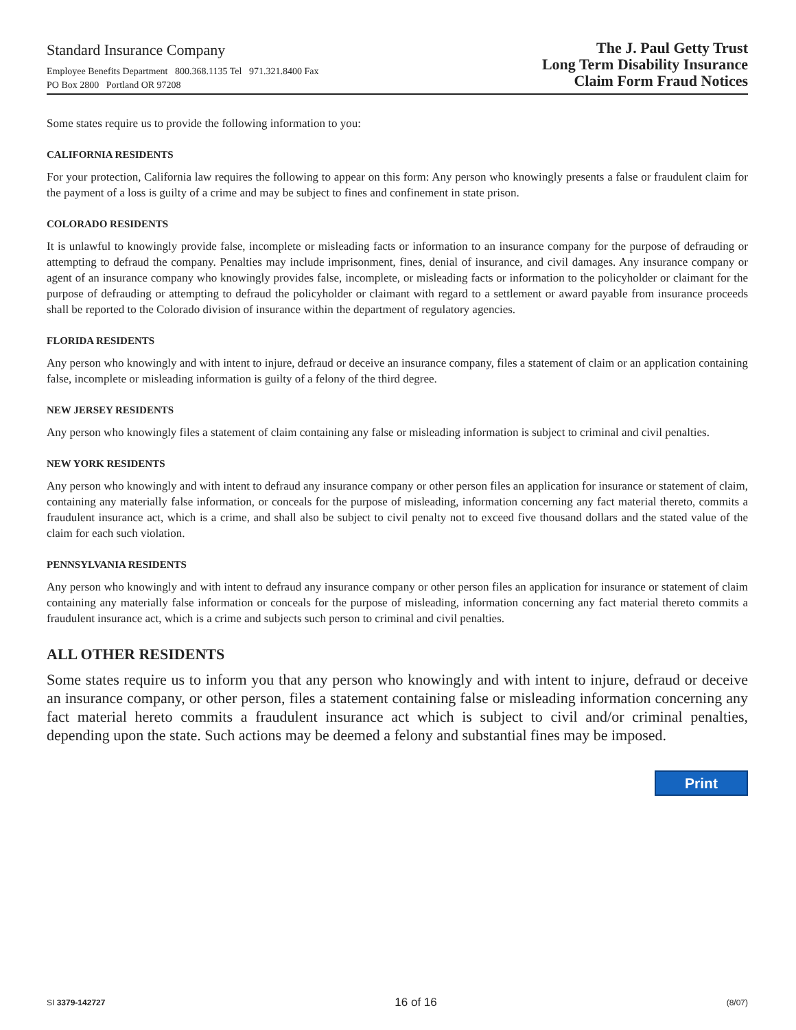Standard Insurance Company
Employee Benefits Department 800.368.1135 Tel 971.321.8400 Fax
PO Box 2800 Portland OR 97208
The J. Paul Getty Trust
Long Term Disability Insurance
Claim Form Fraud Notices
Some states require us to provide the following information to you:
CALIFORNIA RESIDENTS
For your protection, California law requires the following to appear on this form: Any person who knowingly presents a false or fraudulent claim for the payment of a loss is guilty of a crime and may be subject to fines and confinement in state prison.
COLORADO RESIDENTS
It is unlawful to knowingly provide false, incomplete or misleading facts or information to an insurance company for the purpose of defrauding or attempting to defraud the company. Penalties may include imprisonment, fines, denial of insurance, and civil damages. Any insurance company or agent of an insurance company who knowingly provides false, incomplete, or misleading facts or information to the policyholder or claimant for the purpose of defrauding or attempting to defraud the policyholder or claimant with regard to a settlement or award payable from insurance proceeds shall be reported to the Colorado division of insurance within the department of regulatory agencies.
FLORIDA RESIDENTS
Any person who knowingly and with intent to injure, defraud or deceive an insurance company, files a statement of claim or an application containing false, incomplete or misleading information is guilty of a felony of the third degree.
NEW JERSEY RESIDENTS
Any person who knowingly files a statement of claim containing any false or misleading information is subject to criminal and civil penalties.
NEW YORK RESIDENTS
Any person who knowingly and with intent to defraud any insurance company or other person files an application for insurance or statement of claim, containing any materially false information, or conceals for the purpose of misleading, information concerning any fact material thereto, commits a fraudulent insurance act, which is a crime, and shall also be subject to civil penalty not to exceed five thousand dollars and the stated value of the claim for each such violation.
PENNSYLVANIA RESIDENTS
Any person who knowingly and with intent to defraud any insurance company or other person files an application for insurance or statement of claim containing any materially false information or conceals for the purpose of misleading, information concerning any fact material thereto commits a fraudulent insurance act, which is a crime and subjects such person to criminal and civil penalties.
ALL OTHER RESIDENTS
Some states require us to inform you that any person who knowingly and with intent to injure, defraud or deceive an insurance company, or other person, files a statement containing false or misleading information concerning any fact material hereto commits a fraudulent insurance act which is subject to civil and/or criminal penalties, depending upon the state. Such actions may be deemed a felony and substantial fines may be imposed.
Print
SI 3379-142727 16 of 16 (8/07)